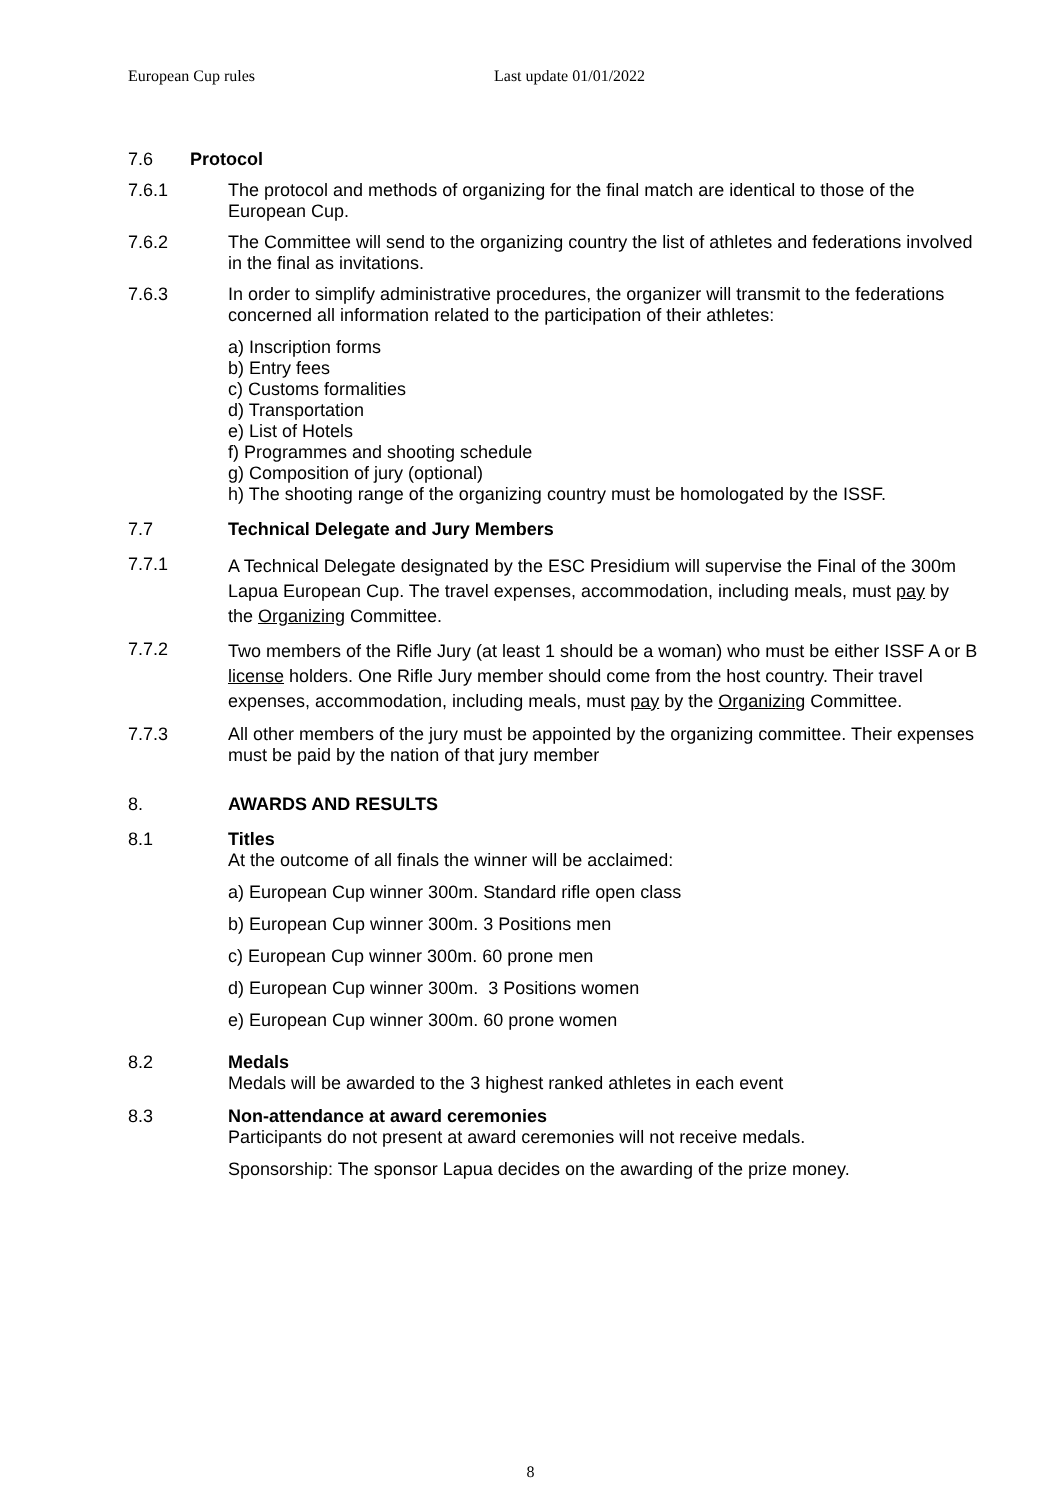European Cup rules Last update 01/01/2022
7.6 Protocol
7.6.1 The protocol and methods of organizing for the final match are identical to those of the European Cup.
7.6.2 The Committee will send to the organizing country the list of athletes and federations involved in the final as invitations.
7.6.3 In order to simplify administrative procedures, the organizer will transmit to the federations concerned all information related to the participation of their athletes:
a) Inscription forms
b) Entry fees
c) Customs formalities
d) Transportation
e) List of Hotels
f) Programmes and shooting schedule
g) Composition of jury (optional)
h) The shooting range of the organizing country must be homologated by the ISSF.
7.7 Technical Delegate and Jury Members
7.7.1
A Technical Delegate designated by the ESC Presidium will supervise the Final of the 300m Lapua European Cup. The travel expenses, accommodation, including meals, must pay by the Organizing Committee.
7.7.2
Two members of the Rifle Jury (at least 1 should be a woman) who must be either ISSF A or B license holders. One Rifle Jury member should come from the host country. Their travel expenses, accommodation, including meals, must pay by the Organizing Committee.
7.7.3 All other members of the jury must be appointed by the organizing committee. Their expenses must be paid by the nation of that jury member
8. AWARDS AND RESULTS
8.1 Titles
At the outcome of all finals the winner will be acclaimed:
a) European Cup winner 300m. Standard rifle open class
b) European Cup winner 300m. 3 Positions men
c) European Cup winner 300m. 60 prone men
d) European Cup winner 300m. 3 Positions women
e) European Cup winner 300m. 60 prone women
8.2 Medals
Medals will be awarded to the 3 highest ranked athletes in each event
8.3 Non-attendance at award ceremonies
Participants do not present at award ceremonies will not receive medals.
Sponsorship: The sponsor Lapua decides on the awarding of the prize money.
8